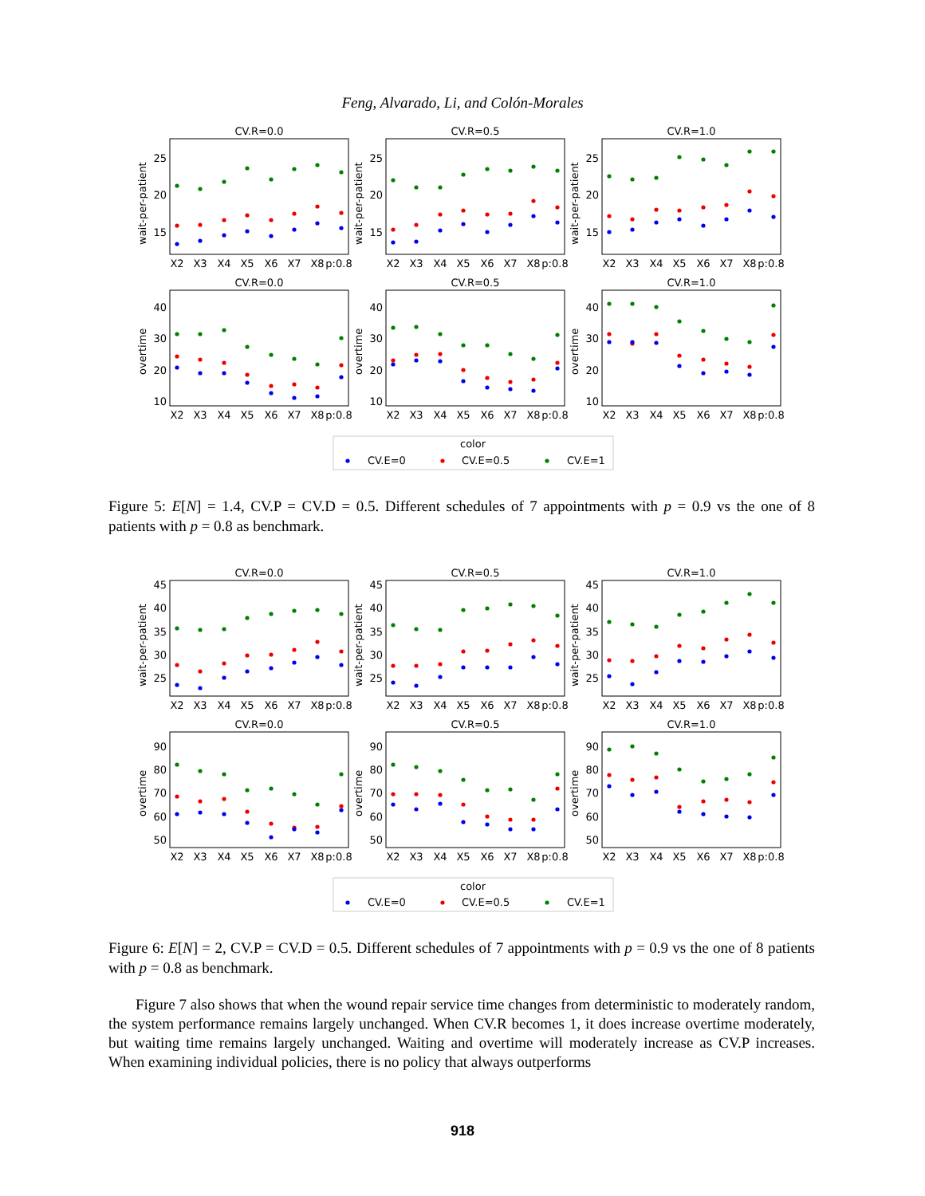Feng, Alvarado, Li, and Colón-Morales
CV.R=0.0
CV.R=0.5
CV.R=1.0
CV.R=0.0
CV.R=0.5
CV.R=1.0
25
20
15
25
20
15
25
20
15
40
30
20
10
40
30
20
10
40
30
20
10
wait-per-patient
wait-per-patient
wait-per-patient
overtime
overtime
overtime
X2
X3
X4
X5
X6
X7
X8
p:0.8
X2
X3
X4
X5
X6
X7
X8
p:0.8
X2
X3
X4
X5
X6
X7
X8
p:0.8
X2
X3
X4
X5
X6
X7
X8
p:0.8
X2
X3
X4
X5
X6
X7
X8
p:0.8
X2
X3
X4
X5
X6
X7
X8
p:0.8
color
CV.E=0
CV.E=0.5
CV.E=1
Figure 5: E[N] = 1.4, CV.P = CV.D = 0.5. Different schedules of 7 appointments with p = 0.9 vs the one of 8 patients with p = 0.8 as benchmark.
CV.R=0.0
CV.R=0.5
CV.R=1.0
CV.R=0.0
CV.R=0.5
CV.R=1.0
45
40
35
30
25
45
40
35
30
25
45
40
35
30
25
90
80
70
60
50
90
80
70
60
50
90
80
70
60
50
wait-per-patient
wait-per-patient
wait-per-patient
overtime
overtime
overtime
X2
X3
X4
X5
X6
X7
X8
p:0.8
X2
X3
X4
X5
X6
X7
X8
p:0.8
X2
X3
X4
X5
X6
X7
X8
p:0.8
X2
X3
X4
X5
X6
X7
X8
p:0.8
X2
X3
X4
X5
X6
X7
X8
p:0.8
X2
X3
X4
X5
X6
X7
X8
p:0.8
color
CV.E=0
CV.E=0.5
CV.E=1
Figure 6: E[N] = 2, CV.P = CV.D = 0.5. Different schedules of 7 appointments with p = 0.9 vs the one of 8 patients with p = 0.8 as benchmark.
Figure 7 also shows that when the wound repair service time changes from deterministic to moderately random, the system performance remains largely unchanged. When CV.R becomes 1, it does increase overtime moderately, but waiting time remains largely unchanged. Waiting and overtime will moderately increase as CV.P increases. When examining individual policies, there is no policy that always outperforms
918